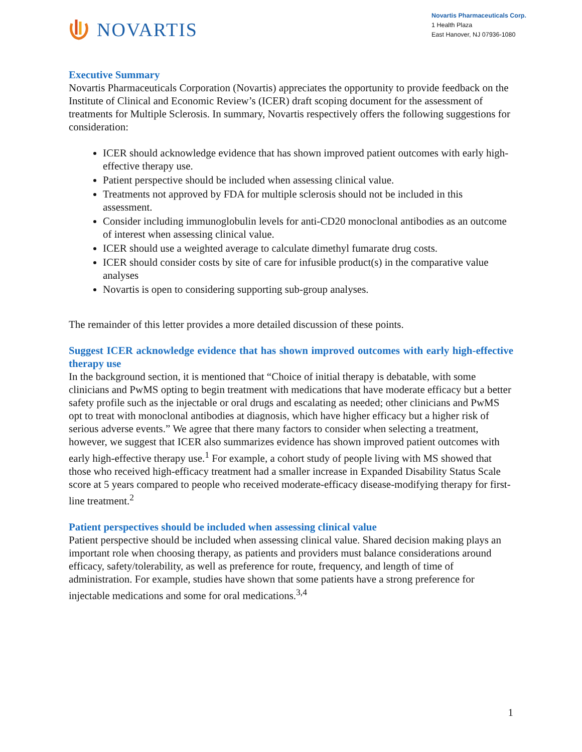NOVARTIS
Novartis Pharmaceuticals Corp.
1 Health Plaza
East Hanover, NJ 07936-1080
Executive Summary
Novartis Pharmaceuticals Corporation (Novartis) appreciates the opportunity to provide feedback on the Institute of Clinical and Economic Review’s (ICER) draft scoping document for the assessment of treatments for Multiple Sclerosis. In summary, Novartis respectively offers the following suggestions for consideration:
ICER should acknowledge evidence that has shown improved patient outcomes with early high-effective therapy use.
Patient perspective should be included when assessing clinical value.
Treatments not approved by FDA for multiple sclerosis should not be included in this assessment.
Consider including immunoglobulin levels for anti-CD20 monoclonal antibodies as an outcome of interest when assessing clinical value.
ICER should use a weighted average to calculate dimethyl fumarate drug costs.
ICER should consider costs by site of care for infusible product(s) in the comparative value analyses
Novartis is open to considering supporting sub-group analyses.
The remainder of this letter provides a more detailed discussion of these points.
Suggest ICER acknowledge evidence that has shown improved outcomes with early high-effective therapy use
In the background section, it is mentioned that “Choice of initial therapy is debatable, with some clinicians and PwMS opting to begin treatment with medications that have moderate efficacy but a better safety profile such as the injectable or oral drugs and escalating as needed; other clinicians and PwMS opt to treat with monoclonal antibodies at diagnosis, which have higher efficacy but a higher risk of serious adverse events.” We agree that there many factors to consider when selecting a treatment, however, we suggest that ICER also summarizes evidence has shown improved patient outcomes with early high-effective therapy use.<sup>1</sup> For example, a cohort study of people living with MS showed that those who received high-efficacy treatment had a smaller increase in Expanded Disability Status Scale score at 5 years compared to people who received moderate-efficacy disease-modifying therapy for first-line treatment.<sup>2</sup>
Patient perspectives should be included when assessing clinical value
Patient perspective should be included when assessing clinical value. Shared decision making plays an important role when choosing therapy, as patients and providers must balance considerations around efficacy, safety/tolerability, as well as preference for route, frequency, and length of time of administration. For example, studies have shown that some patients have a strong preference for injectable medications and some for oral medications.<sup>3,4</sup>
1